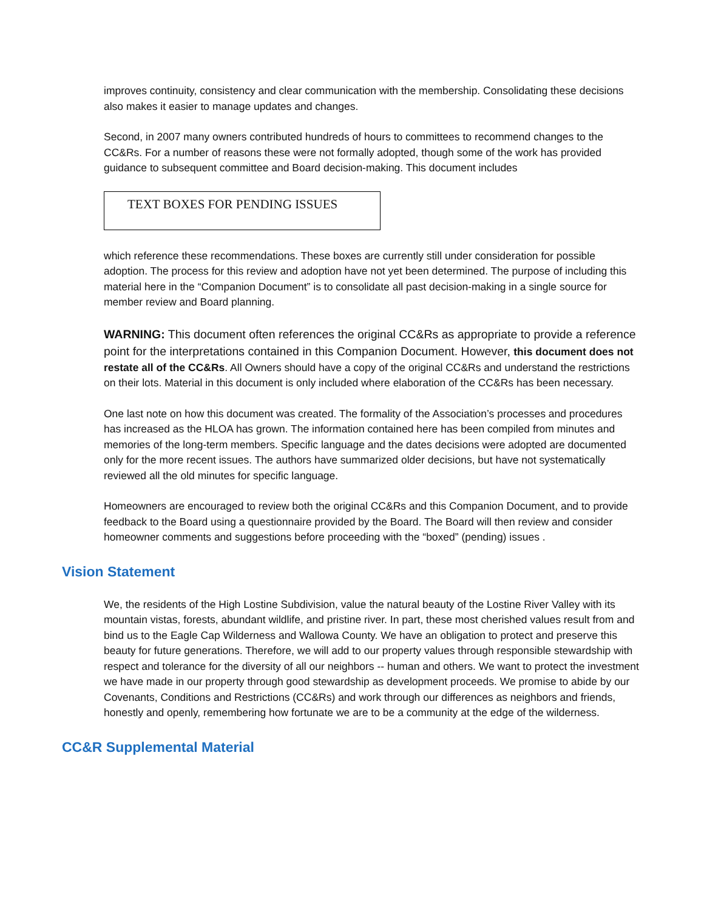improves continuity, consistency and clear communication with the membership. Consolidating these decisions also makes it easier to manage updates and changes.
Second, in 2007 many owners contributed hundreds of hours to committees to recommend changes to the CC&Rs. For a number of reasons these were not formally adopted, though some of the work has provided guidance to subsequent committee and Board decision-making. This document includes
TEXT BOXES FOR PENDING ISSUES
which reference these recommendations. These boxes are currently still under consideration for possible adoption. The process for this review and adoption have not yet been determined. The purpose of including this material here in the “Companion Document” is to consolidate all past decision-making in a single source for member review and Board planning.
WARNING: This document often references the original CC&Rs as appropriate to provide a reference point for the interpretations contained in this Companion Document. However, this document does not restate all of the CC&Rs. All Owners should have a copy of the original CC&Rs and understand the restrictions on their lots. Material in this document is only included where elaboration of the CC&Rs has been necessary.
One last note on how this document was created. The formality of the Association’s processes and procedures has increased as the HLOA has grown. The information contained here has been compiled from minutes and memories of the long-term members. Specific language and the dates decisions were adopted are documented only for the more recent issues. The authors have summarized older decisions, but have not systematically reviewed all the old minutes for specific language.
Homeowners are encouraged to review both the original CC&Rs and this Companion Document, and to provide feedback to the Board using a questionnaire provided by the Board. The Board will then review and consider homeowner comments and suggestions before proceeding with the “boxed” (pending) issues .
Vision Statement
We, the residents of the High Lostine Subdivision, value the natural beauty of the Lostine River Valley with its mountain vistas, forests, abundant wildlife, and pristine river. In part, these most cherished values result from and bind us to the Eagle Cap Wilderness and Wallowa County. We have an obligation to protect and preserve this beauty for future generations. Therefore, we will add to our property values through responsible stewardship with respect and tolerance for the diversity of all our neighbors -- human and others. We want to protect the investment we have made in our property through good stewardship as development proceeds. We promise to abide by our Covenants, Conditions and Restrictions (CC&Rs) and work through our differences as neighbors and friends, honestly and openly, remembering how fortunate we are to be a community at the edge of the wilderness.
CC&R Supplemental Material